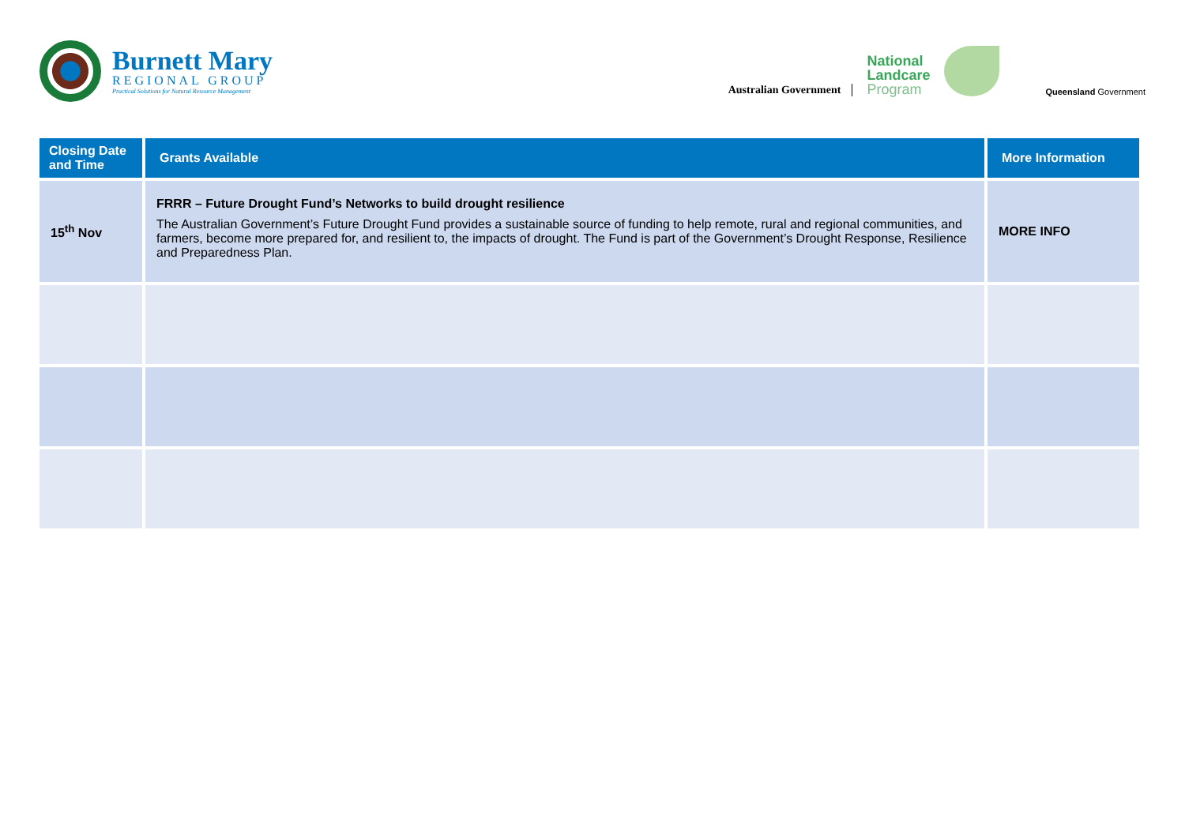Burnett Mary
REGIONAL GROUP
Practical Solutions for Natural Resource Management
Australian Government
National
Landcare
Program
Queensland Government
| Closing Date and Time | Grants Available | More Information |
| --- | --- | --- |
| 15<sup>th</sup> Nov | FRRR – Future Drought Fund’s Networks to build drought resilience The Australian Government’s Future Drought Fund provides a sustainable source of funding to help remote, rural and regional communities, and farmers, become more prepared for, and resilient to, the impacts of drought. The Fund is part of the Government’s Drought Response, Resilience and Preparedness Plan. | MORE INFO |